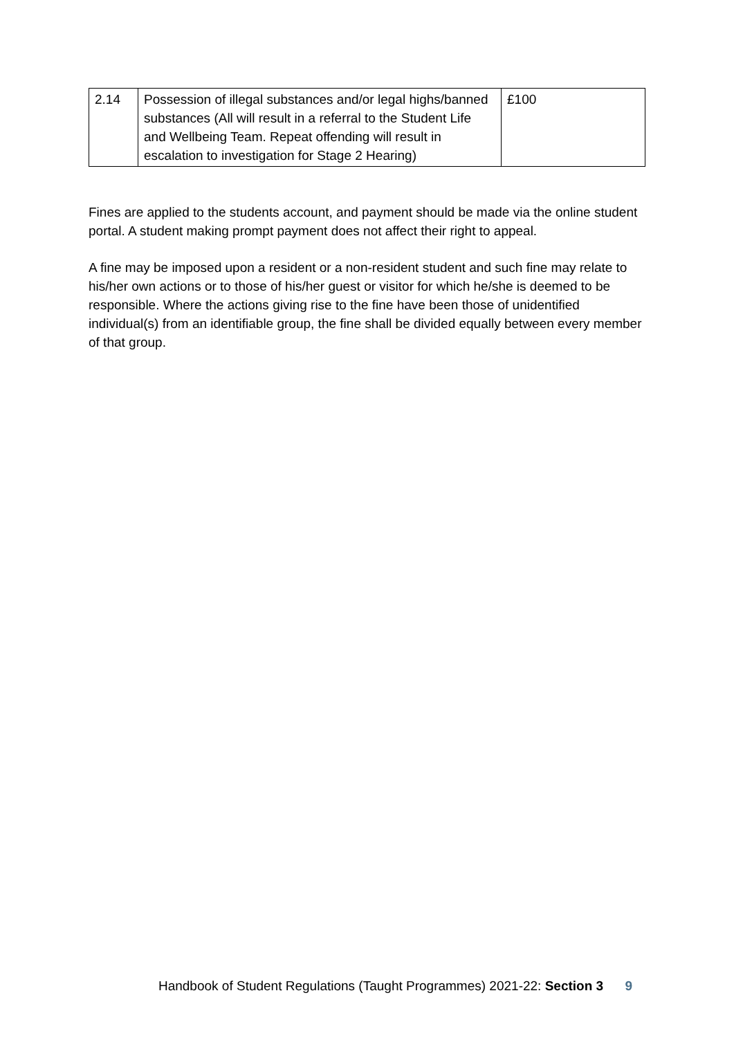| 2.14 | Possession of illegal substances and/or legal highs/banned substances (All will result in a referral to the Student Life and Wellbeing Team. Repeat offending will result in escalation to investigation for Stage 2 Hearing) | £100 |
Fines are applied to the students account, and payment should be made via the online student portal. A student making prompt payment does not affect their right to appeal.
A fine may be imposed upon a resident or a non-resident student and such fine may relate to his/her own actions or to those of his/her guest or visitor for which he/she is deemed to be responsible. Where the actions giving rise to the fine have been those of unidentified individual(s) from an identifiable group, the fine shall be divided equally between every member of that group.
Handbook of Student Regulations (Taught Programmes) 2021-22: Section 3 9